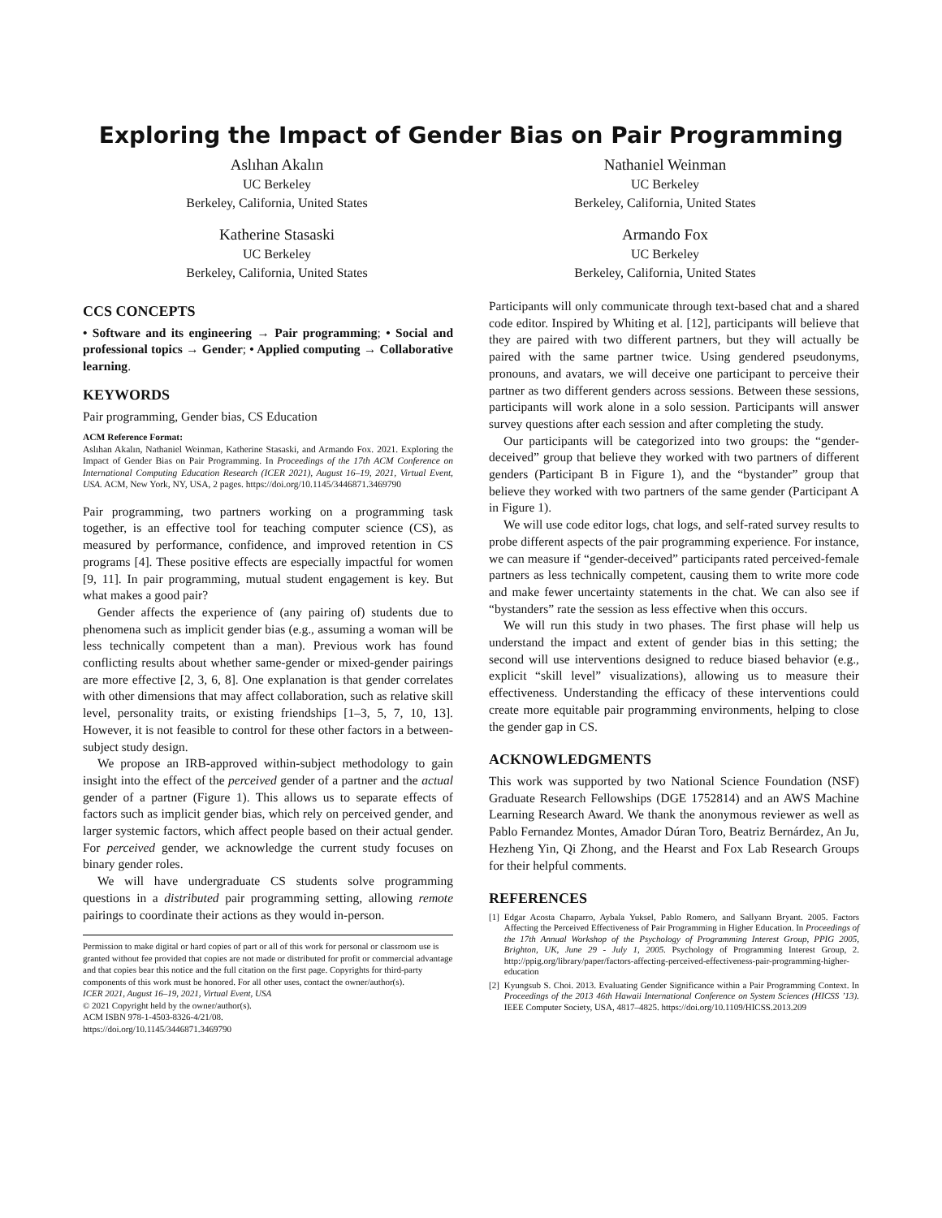Exploring the Impact of Gender Bias on Pair Programming
Aslıhan Akalın
UC Berkeley
Berkeley, California, United States
Katherine Stasaski
UC Berkeley
Berkeley, California, United States
Nathaniel Weinman
UC Berkeley
Berkeley, California, United States
Armando Fox
UC Berkeley
Berkeley, California, United States
CCS CONCEPTS
• Software and its engineering → Pair programming; • Social and professional topics → Gender; • Applied computing → Collaborative learning.
KEYWORDS
Pair programming, Gender bias, CS Education
ACM Reference Format:
Aslıhan Akalın, Nathaniel Weinman, Katherine Stasaski, and Armando Fox. 2021. Exploring the Impact of Gender Bias on Pair Programming. In Proceedings of the 17th ACM Conference on International Computing Education Research (ICER 2021), August 16–19, 2021, Virtual Event, USA. ACM, New York, NY, USA, 2 pages. https://doi.org/10.1145/3446871.3469790
Pair programming, two partners working on a programming task together, is an effective tool for teaching computer science (CS), as measured by performance, confidence, and improved retention in CS programs [4]. These positive effects are especially impactful for women [9, 11]. In pair programming, mutual student engagement is key. But what makes a good pair?
Gender affects the experience of (any pairing of) students due to phenomena such as implicit gender bias (e.g., assuming a woman will be less technically competent than a man). Previous work has found conflicting results about whether same-gender or mixed-gender pairings are more effective [2, 3, 6, 8]. One explanation is that gender correlates with other dimensions that may affect collaboration, such as relative skill level, personality traits, or existing friendships [1–3, 5, 7, 10, 13]. However, it is not feasible to control for these other factors in a between-subject study design.
We propose an IRB-approved within-subject methodology to gain insight into the effect of the perceived gender of a partner and the actual gender of a partner (Figure 1). This allows us to separate effects of factors such as implicit gender bias, which rely on perceived gender, and larger systemic factors, which affect people based on their actual gender. For perceived gender, we acknowledge the current study focuses on binary gender roles.
We will have undergraduate CS students solve programming questions in a distributed pair programming setting, allowing remote pairings to coordinate their actions as they would in-person.
Permission to make digital or hard copies of part or all of this work for personal or classroom use is granted without fee provided that copies are not made or distributed for profit or commercial advantage and that copies bear this notice and the full citation on the first page. Copyrights for third-party components of this work must be honored. For all other uses, contact the owner/author(s).
ICER 2021, August 16–19, 2021, Virtual Event, USA
© 2021 Copyright held by the owner/author(s).
ACM ISBN 978-1-4503-8326-4/21/08.
https://doi.org/10.1145/3446871.3469790
Participants will only communicate through text-based chat and a shared code editor. Inspired by Whiting et al. [12], participants will believe that they are paired with two different partners, but they will actually be paired with the same partner twice. Using gendered pseudonyms, pronouns, and avatars, we will deceive one participant to perceive their partner as two different genders across sessions. Between these sessions, participants will work alone in a solo session. Participants will answer survey questions after each session and after completing the study.
Our participants will be categorized into two groups: the “gender-deceived” group that believe they worked with two partners of different genders (Participant B in Figure 1), and the “bystander” group that believe they worked with two partners of the same gender (Participant A in Figure 1).
We will use code editor logs, chat logs, and self-rated survey results to probe different aspects of the pair programming experience. For instance, we can measure if “gender-deceived” participants rated perceived-female partners as less technically competent, causing them to write more code and make fewer uncertainty statements in the chat. We can also see if “bystanders” rate the session as less effective when this occurs.
We will run this study in two phases. The first phase will help us understand the impact and extent of gender bias in this setting; the second will use interventions designed to reduce biased behavior (e.g., explicit “skill level” visualizations), allowing us to measure their effectiveness. Understanding the efficacy of these interventions could create more equitable pair programming environments, helping to close the gender gap in CS.
ACKNOWLEDGMENTS
This work was supported by two National Science Foundation (NSF) Graduate Research Fellowships (DGE 1752814) and an AWS Machine Learning Research Award. We thank the anonymous reviewer as well as Pablo Fernandez Montes, Amador Dúran Toro, Beatriz Bernárdez, An Ju, Hezheng Yin, Qi Zhong, and the Hearst and Fox Lab Research Groups for their helpful comments.
REFERENCES
[1] Edgar Acosta Chaparro, Aybala Yuksel, Pablo Romero, and Sallyann Bryant. 2005. Factors Affecting the Perceived Effectiveness of Pair Programming in Higher Education. In Proceedings of the 17th Annual Workshop of the Psychology of Programming Interest Group, PPIG 2005, Brighton, UK, June 29 - July 1, 2005. Psychology of Programming Interest Group, 2. http://ppig.org/library/paper/factors-affecting-perceived-effectiveness-pair-programming-higher-education
[2] Kyungsub S. Choi. 2013. Evaluating Gender Significance within a Pair Programming Context. In Proceedings of the 2013 46th Hawaii International Conference on System Sciences (HICSS ’13). IEEE Computer Society, USA, 4817–4825. https://doi.org/10.1109/HICSS.2013.209